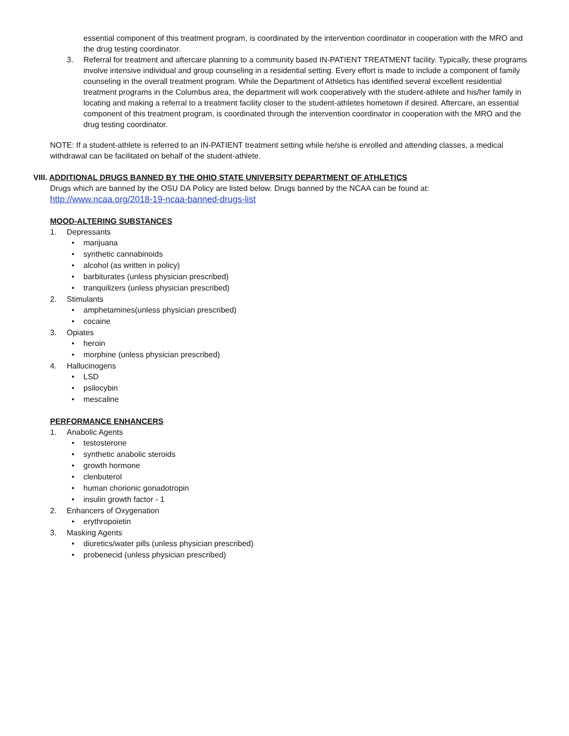essential component of this treatment program, is coordinated by the intervention coordinator in cooperation with the MRO and the drug testing coordinator.
3. Referral for treatment and aftercare planning to a community based IN-PATIENT TREATMENT facility. Typically, these programs involve intensive individual and group counseling in a residential setting. Every effort is made to include a component of family counseling in the overall treatment program. While the Department of Athletics has identified several excellent residential treatment programs in the Columbus area, the department will work cooperatively with the student-athlete and his/her family in locating and making a referral to a treatment facility closer to the student-athletes hometown if desired. Aftercare, an essential component of this treatment program, is coordinated through the intervention coordinator in cooperation with the MRO and the drug testing coordinator.
NOTE: If a student-athlete is referred to an IN-PATIENT treatment setting while he/she is enrolled and attending classes, a medical withdrawal can be facilitated on behalf of the student-athlete.
VIII. ADDITIONAL DRUGS BANNED BY THE OHIO STATE UNIVERSITY DEPARTMENT OF ATHLETICS
Drugs which are banned by the OSU DA Policy are listed below. Drugs banned by the NCAA can be found at: http://www.ncaa.org/2018-19-ncaa-banned-drugs-list
MOOD-ALTERING SUBSTANCES
1. Depressants
• marijuana
• synthetic cannabinoids
• alcohol (as written in policy)
• barbiturates (unless physician prescribed)
• tranquilizers (unless physician prescribed)
2. Stimulants
• amphetamines(unless physician prescribed)
• cocaine
3. Opiates
• heroin
• morphine (unless physician prescribed)
4. Hallucinogens
• LSD
• psilocybin
• mescaline
PERFORMANCE ENHANCERS
1. Anabolic Agents
• testosterone
• synthetic anabolic steroids
• growth hormone
• clenbuterol
• human chorionic gonadotropin
• insulin growth factor - 1
2. Enhancers of Oxygenation
• erythropoietin
3. Masking Agents
• diuretics/water pills (unless physician prescribed)
• probenecid (unless physician prescribed)